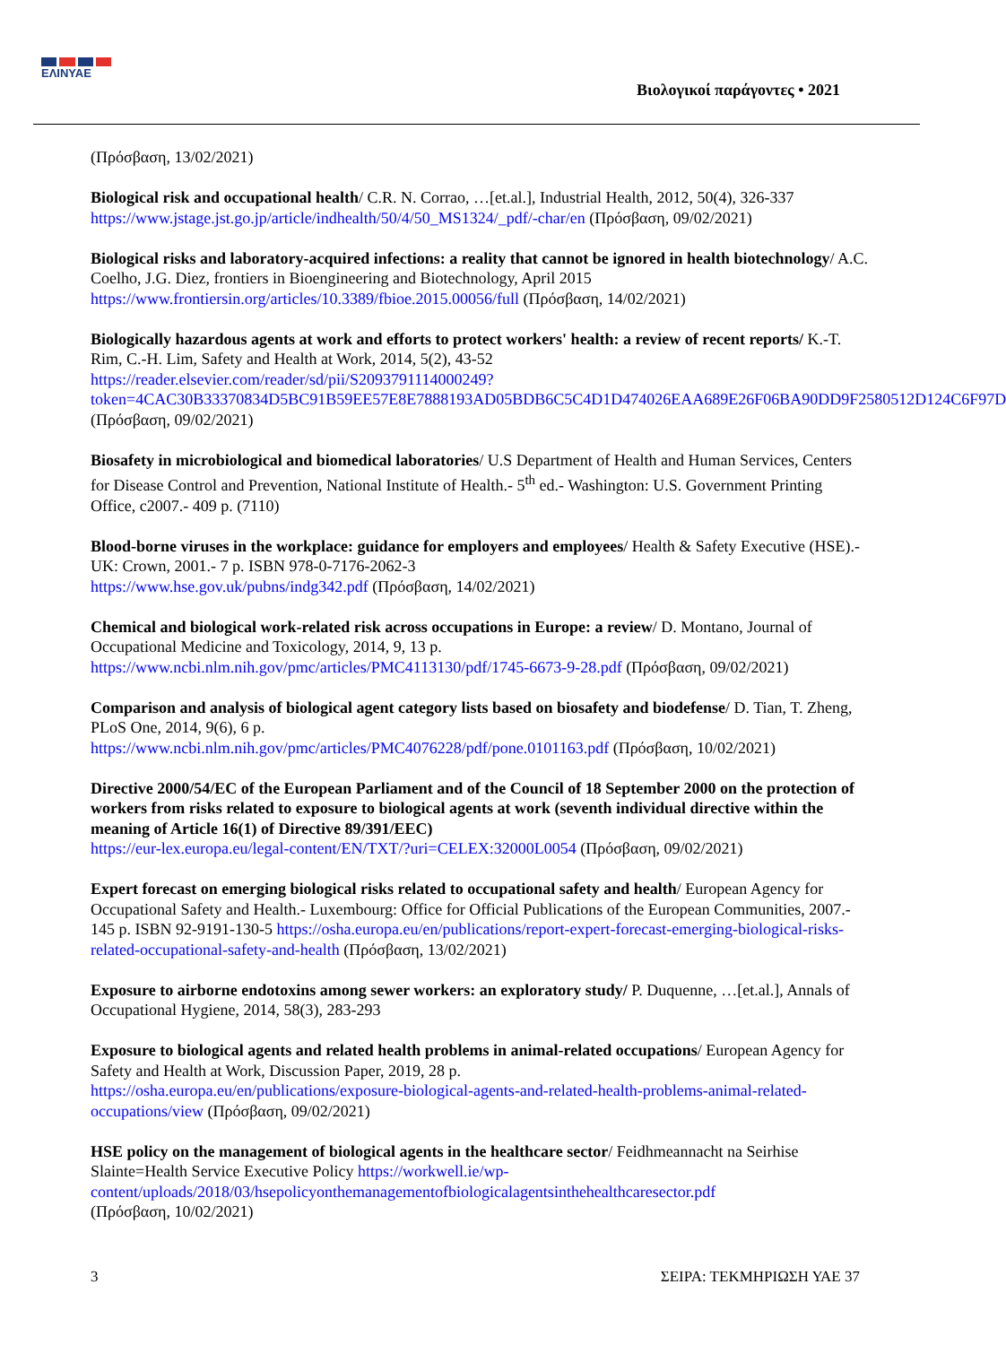ΕΛΙΝΥΑΕ
Βιολογικοί παράγοντες • 2021
(Πρόσβαση, 13/02/2021)
Biological risk and occupational health/ C.R. N. Corrao, …[et.al.], Industrial Health, 2012, 50(4), 326-337 https://www.jstage.jst.go.jp/article/indhealth/50/4/50_MS1324/_pdf/-char/en (Πρόσβαση, 09/02/2021)
Biological risks and laboratory-acquired infections: a reality that cannot be ignored in health biotechnology/ A.C. Coelho, J.G. Diez, frontiers in Bioengineering and Biotechnology, April 2015 https://www.frontiersin.org/articles/10.3389/fbioe.2015.00056/full (Πρόσβαση, 14/02/2021)
Biologically hazardous agents at work and efforts to protect workers' health: a review of recent reports/ K.-T. Rim, C.-H. Lim, Safety and Health at Work, 2014, 5(2), 43-52
https://reader.elsevier.com/reader/sd/pii/S2093791114000249?token=4CAC30B33370834D5BC91B59EE57E8E7888193AD05BDB6C5C4D1D474026EAA689E26F06BA90DD9F2580512D124C6F97D
(Πρόσβαση, 09/02/2021)
Biosafety in microbiological and biomedical laboratories/ U.S Department of Health and Human Services, Centers for Disease Control and Prevention, National Institute of Health.- 5<sup>th</sup> ed.- Washington: U.S. Government Printing Office, c2007.- 409 p. (7110)
Blood-borne viruses in the workplace: guidance for employers and employees/ Health & Safety Executive (HSE).- UK: Crown, 2001.- 7 p. ISBN 978-0-7176-2062-3
https://www.hse.gov.uk/pubns/indg342.pdf (Πρόσβαση, 14/02/2021)
Chemical and biological work-related risk across occupations in Europe: a review/ D. Montano, Journal of Occupational Medicine and Toxicology, 2014, 9, 13 p.
https://www.ncbi.nlm.nih.gov/pmc/articles/PMC4113130/pdf/1745-6673-9-28.pdf (Πρόσβαση, 09/02/2021)
Comparison and analysis of biological agent category lists based on biosafety and biodefense/ D. Tian, T. Zheng, PLoS One, 2014, 9(6), 6 p.
https://www.ncbi.nlm.nih.gov/pmc/articles/PMC4076228/pdf/pone.0101163.pdf (Πρόσβαση, 10/02/2021)
Directive 2000/54/EC of the European Parliament and of the Council of 18 September 2000 on the protection of workers from risks related to exposure to biological agents at work (seventh individual directive within the meaning of Article 16(1) of Directive 89/391/EEC)
https://eur-lex.europa.eu/legal-content/EN/TXT/?uri=CELEX:32000L0054 (Πρόσβαση, 09/02/2021)
Expert forecast on emerging biological risks related to occupational safety and health/ European Agency for Occupational Safety and Health.- Luxembourg: Office for Official Publications of the European Communities, 2007.- 145 p. ISBN 92-9191-130-5 https://osha.europa.eu/en/publications/report-expert-forecast-emerging-biological-risks-related-occupational-safety-and-health (Πρόσβαση, 13/02/2021)
Exposure to airborne endotoxins among sewer workers: an exploratory study/ P. Duquenne, …[et.al.], Annals of Occupational Hygiene, 2014, 58(3), 283-293
Exposure to biological agents and related health problems in animal-related occupations/ European Agency for Safety and Health at Work, Discussion Paper, 2019, 28 p.
https://osha.europa.eu/en/publications/exposure-biological-agents-and-related-health-problems-animal-related-occupations/view (Πρόσβαση, 09/02/2021)
HSE policy on the management of biological agents in the healthcare sector/ Feidhmeannacht na Seirhise Slainte=Health Service Executive Policy https://workwell.ie/wp-content/uploads/2018/03/hsepolicyonthemanagementofbiologicalagentsinthehealthcaresector.pdf
(Πρόσβαση, 10/02/2021)
3 ΣΕΙΡΑ: ΤΕΚΜΗΡΙΩΣΗ ΥΑΕ 37